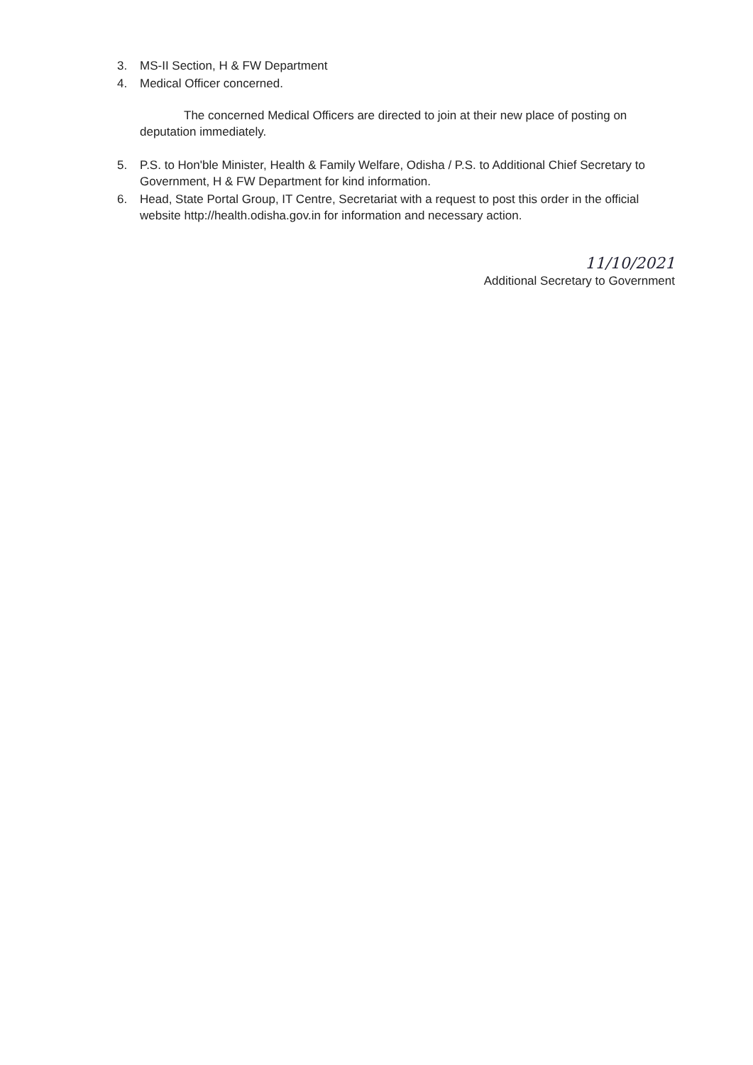3. MS-II Section, H & FW Department
4. Medical Officer concerned.
The concerned Medical Officers are directed to join at their new place of posting on deputation immediately.
5. P.S. to Hon'ble Minister, Health & Family Welfare, Odisha / P.S. to Additional Chief Secretary to Government, H & FW Department for kind information.
6. Head, State Portal Group, IT Centre, Secretariat with a request to post this order in the official website http://health.odisha.gov.in for information and necessary action.
11/10/2021
Additional Secretary to Government